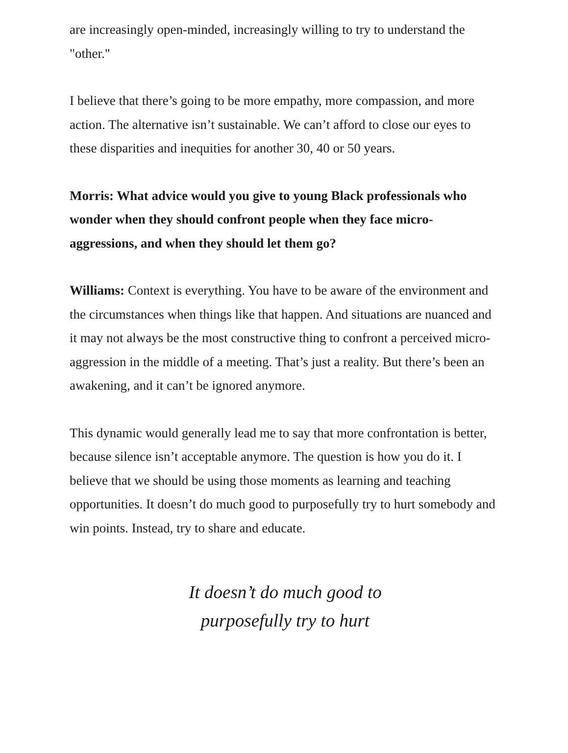are increasingly open-minded, increasingly willing to try to understand the "other."
I believe that there’s going to be more empathy, more compassion, and more action. The alternative isn’t sustainable. We can’t afford to close our eyes to these disparities and inequities for another 30, 40 or 50 years.
Morris: What advice would you give to young Black professionals who wonder when they should confront people when they face micro-aggressions, and when they should let them go?
Williams: Context is everything. You have to be aware of the environment and the circumstances when things like that happen. And situations are nuanced and it may not always be the most constructive thing to confront a perceived micro-aggression in the middle of a meeting. That’s just a reality. But there’s been an awakening, and it can’t be ignored anymore.
This dynamic would generally lead me to say that more confrontation is better, because silence isn’t acceptable anymore. The question is how you do it. I believe that we should be using those moments as learning and teaching opportunities. It doesn’t do much good to purposefully try to hurt somebody and win points. Instead, try to share and educate.
It doesn’t do much good to
purposefully try to hurt